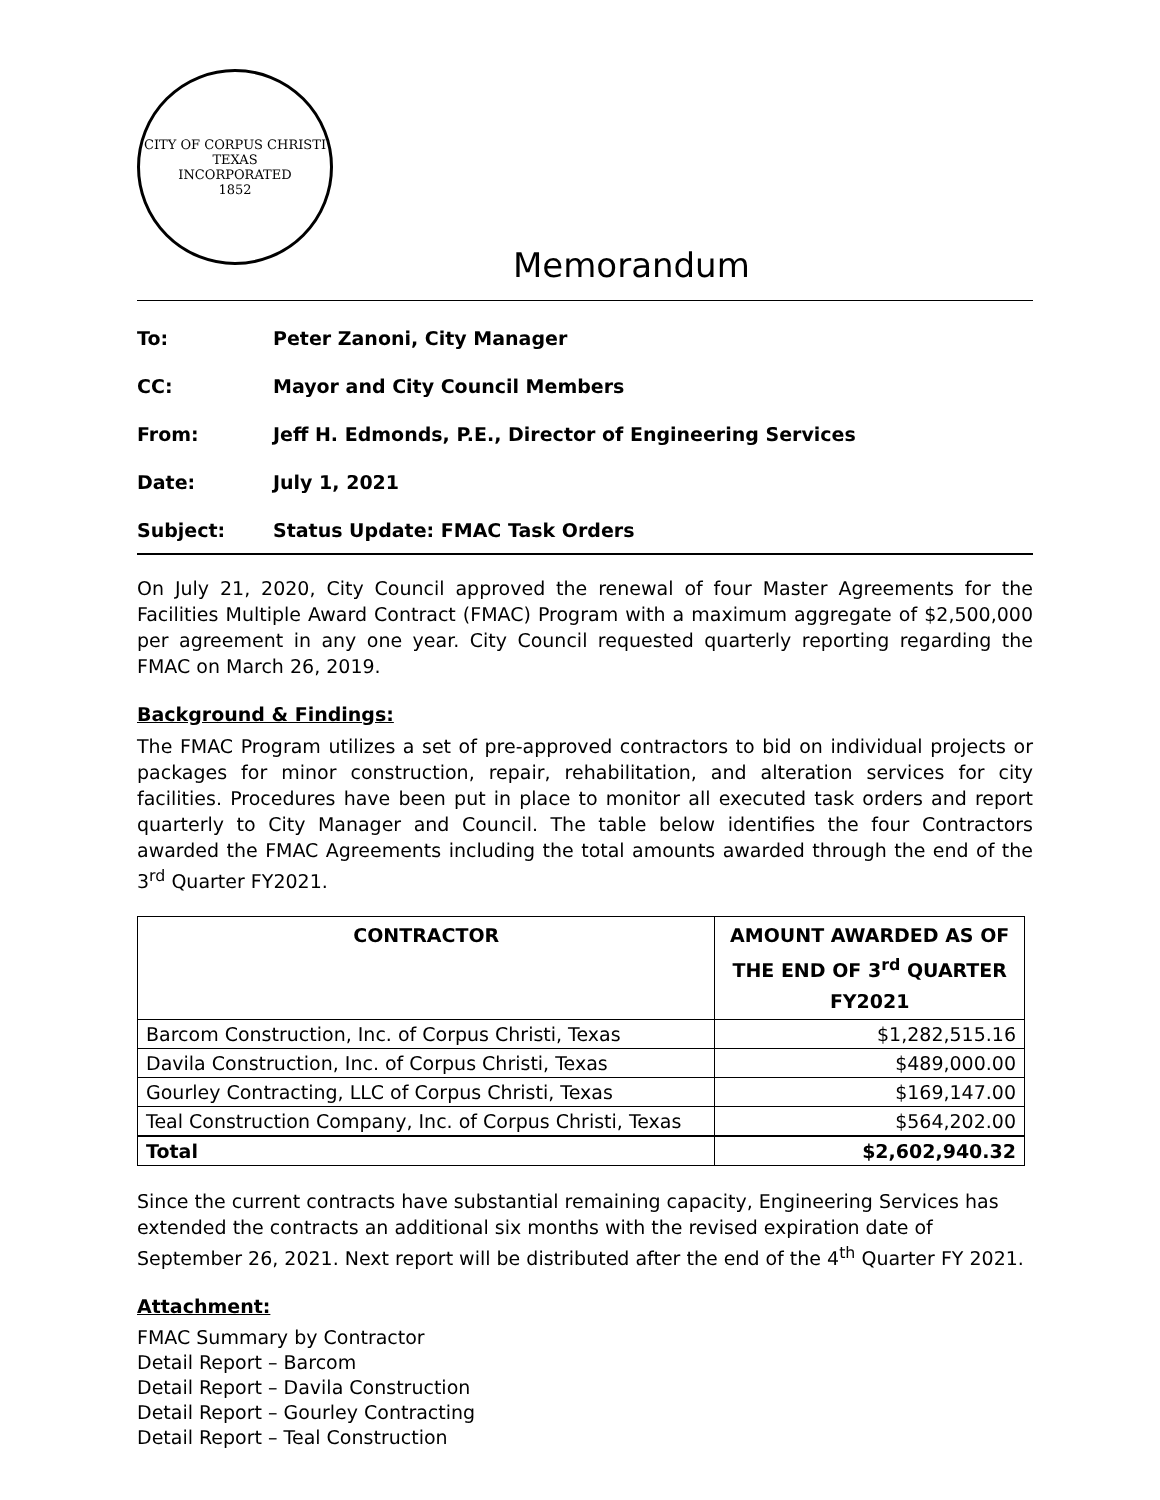CITY OF CORPUS CHRISTI TEXAS
INCORPORATED
1852
Memorandum
To: Peter Zanoni, City Manager
CC: Mayor and City Council Members
From: Jeff H. Edmonds, P.E., Director of Engineering Services
Date: July 1, 2021
Subject: Status Update: FMAC Task Orders
On July 21, 2020, City Council approved the renewal of four Master Agreements for the Facilities Multiple Award Contract (FMAC) Program with a maximum aggregate of $2,500,000 per agreement in any one year. City Council requested quarterly reporting regarding the FMAC on March 26, 2019.
Background & Findings:
The FMAC Program utilizes a set of pre-approved contractors to bid on individual projects or packages for minor construction, repair, rehabilitation, and alteration services for city facilities. Procedures have been put in place to monitor all executed task orders and report quarterly to City Manager and Council. The table below identifies the four Contractors awarded the FMAC Agreements including the total amounts awarded through the end of the 3<sup>rd</sup> Quarter FY2021.
| CONTRACTOR | AMOUNT AWARDED AS OF THE END OF 3<sup>rd</sup> QUARTER FY2021 |
| --- | --- |
| Barcom Construction, Inc. of Corpus Christi, Texas | $1,282,515.16 |
| Davila Construction, Inc. of Corpus Christi, Texas | $489,000.00 |
| Gourley Contracting, LLC of Corpus Christi, Texas | $169,147.00 |
| Teal Construction Company, Inc. of Corpus Christi, Texas | $564,202.00 |
| Total | $2,602,940.32 |
Since the current contracts have substantial remaining capacity, Engineering Services has extended the contracts an additional six months with the revised expiration date of September 26, 2021. Next report will be distributed after the end of the 4<sup>th</sup> Quarter FY 2021.
Attachment:
FMAC Summary by Contractor
Detail Report – Barcom
Detail Report – Davila Construction
Detail Report – Gourley Contracting
Detail Report – Teal Construction